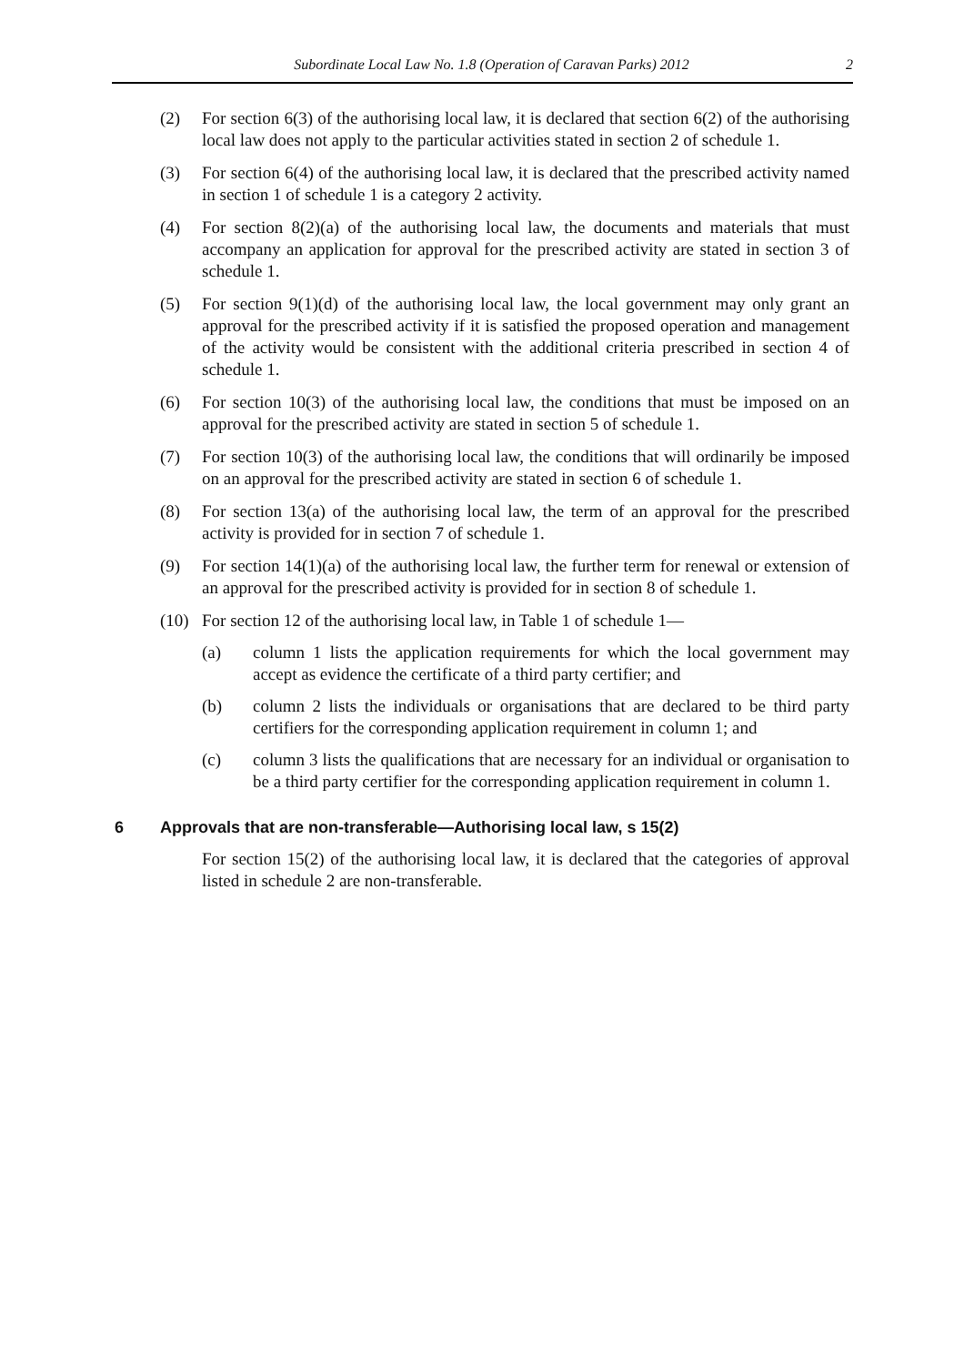Subordinate Local Law No. 1.8 (Operation of Caravan Parks) 2012 2
(2) For section 6(3) of the authorising local law, it is declared that section 6(2) of the authorising local law does not apply to the particular activities stated in section 2 of schedule 1.
(3) For section 6(4) of the authorising local law, it is declared that the prescribed activity named in section 1 of schedule 1 is a category 2 activity.
(4) For section 8(2)(a) of the authorising local law, the documents and materials that must accompany an application for approval for the prescribed activity are stated in section 3 of schedule 1.
(5) For section 9(1)(d) of the authorising local law, the local government may only grant an approval for the prescribed activity if it is satisfied the proposed operation and management of the activity would be consistent with the additional criteria prescribed in section 4 of schedule 1.
(6) For section 10(3) of the authorising local law, the conditions that must be imposed on an approval for the prescribed activity are stated in section 5 of schedule 1.
(7) For section 10(3) of the authorising local law, the conditions that will ordinarily be imposed on an approval for the prescribed activity are stated in section 6 of schedule 1.
(8) For section 13(a) of the authorising local law, the term of an approval for the prescribed activity is provided for in section 7 of schedule 1.
(9) For section 14(1)(a) of the authorising local law, the further term for renewal or extension of an approval for the prescribed activity is provided for in section 8 of schedule 1.
(10) For section 12 of the authorising local law, in Table 1 of schedule 1—
(a) column 1 lists the application requirements for which the local government may accept as evidence the certificate of a third party certifier; and
(b) column 2 lists the individuals or organisations that are declared to be third party certifiers for the corresponding application requirement in column 1; and
(c) column 3 lists the qualifications that are necessary for an individual or organisation to be a third party certifier for the corresponding application requirement in column 1.
6 Approvals that are non-transferable—Authorising local law, s 15(2)
For section 15(2) of the authorising local law, it is declared that the categories of approval listed in schedule 2 are non-transferable.